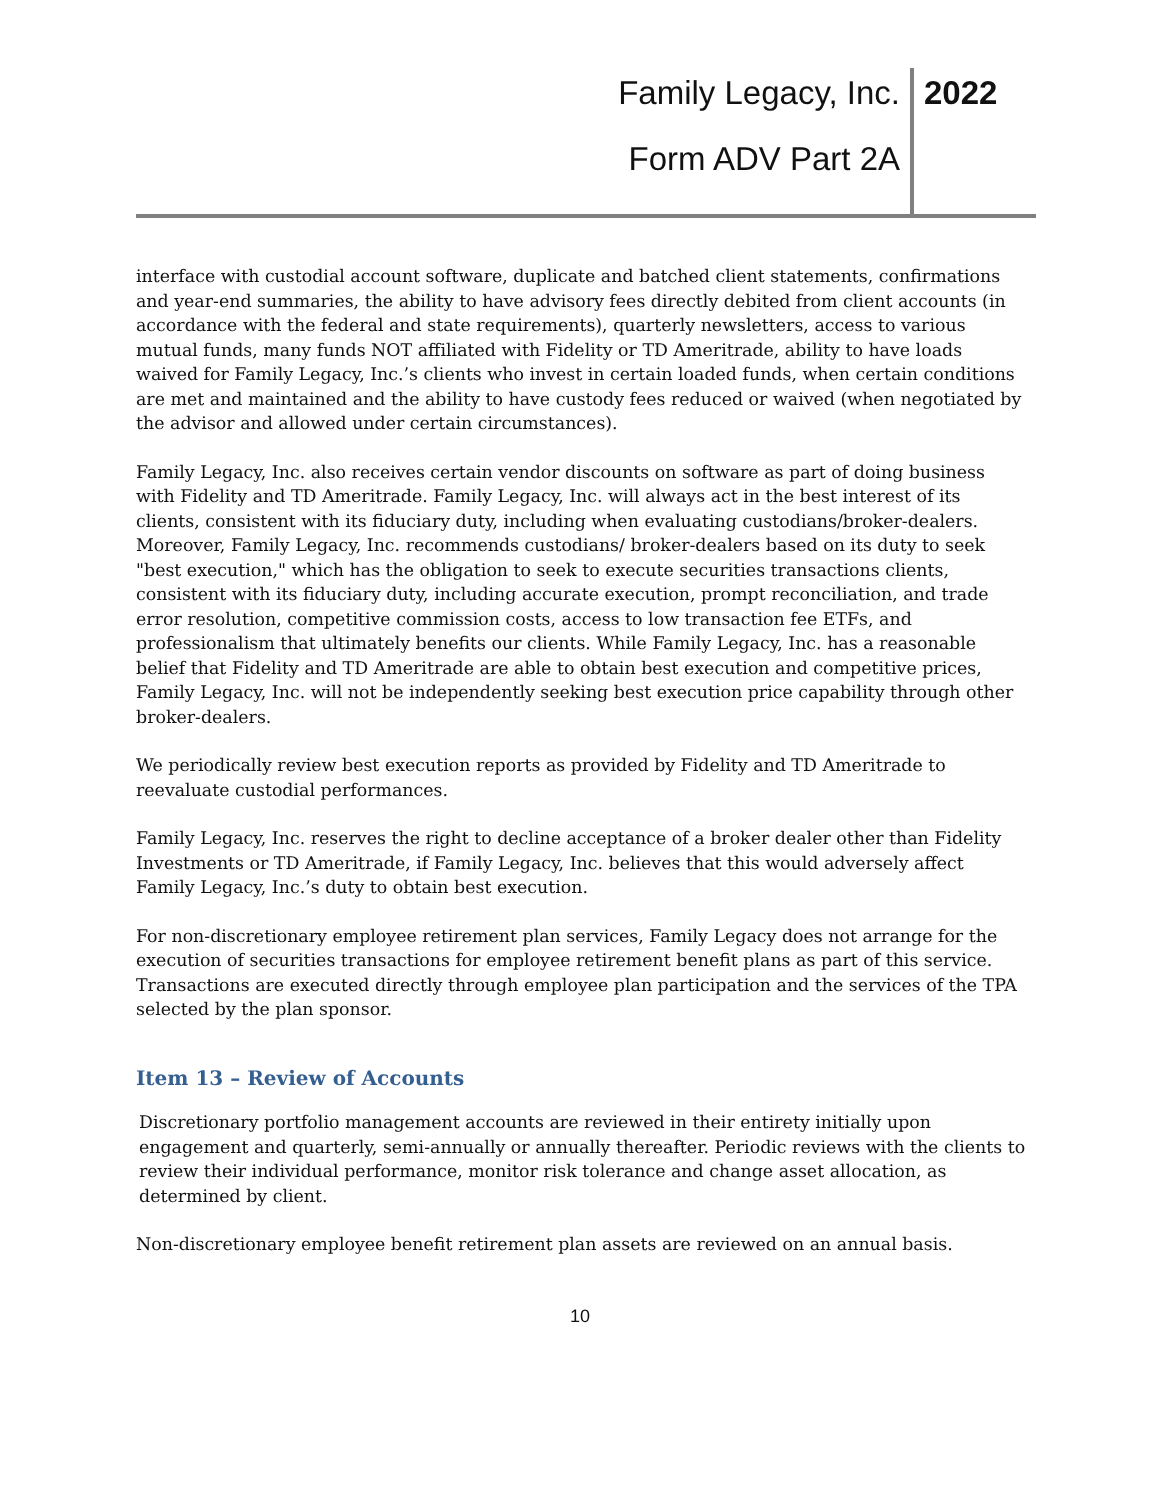Family Legacy, Inc. 2022
Form ADV Part 2A
interface with custodial account software, duplicate and batched client statements, confirmations and year-end summaries, the ability to have advisory fees directly debited from client accounts (in accordance with the federal and state requirements), quarterly newsletters, access to various mutual funds, many funds NOT affiliated with Fidelity or TD Ameritrade, ability to have loads waived for Family Legacy, Inc.’s clients who invest in certain loaded funds, when certain conditions are met and maintained and the ability to have custody fees reduced or waived (when negotiated by the advisor and allowed under certain circumstances).
Family Legacy, Inc. also receives certain vendor discounts on software as part of doing business with Fidelity and TD Ameritrade. Family Legacy, Inc. will always act in the best interest of its clients, consistent with its fiduciary duty, including when evaluating custodians/broker-dealers. Moreover, Family Legacy, Inc. recommends custodians/ broker-dealers based on its duty to seek "best execution," which has the obligation to seek to execute securities transactions clients, consistent with its fiduciary duty, including accurate execution, prompt reconciliation, and trade error resolution, competitive commission costs, access to low transaction fee ETFs, and professionalism that ultimately benefits our clients. While Family Legacy, Inc. has a reasonable belief that Fidelity and TD Ameritrade are able to obtain best execution and competitive prices, Family Legacy, Inc. will not be independently seeking best execution price capability through other broker-dealers.
We periodically review best execution reports as provided by Fidelity and TD Ameritrade to reevaluate custodial performances.
Family Legacy, Inc. reserves the right to decline acceptance of a broker dealer other than Fidelity Investments or TD Ameritrade, if Family Legacy, Inc. believes that this would adversely affect Family Legacy, Inc.’s duty to obtain best execution.
For non-discretionary employee retirement plan services, Family Legacy does not arrange for the execution of securities transactions for employee retirement benefit plans as part of this service. Transactions are executed directly through employee plan participation and the services of the TPA selected by the plan sponsor.
Item 13 – Review of Accounts
Discretionary portfolio management accounts are reviewed in their entirety initially upon engagement and quarterly, semi-annually or annually thereafter. Periodic reviews with the clients to review their individual performance, monitor risk tolerance and change asset allocation, as determined by client.
Non-discretionary employee benefit retirement plan assets are reviewed on an annual basis.
10